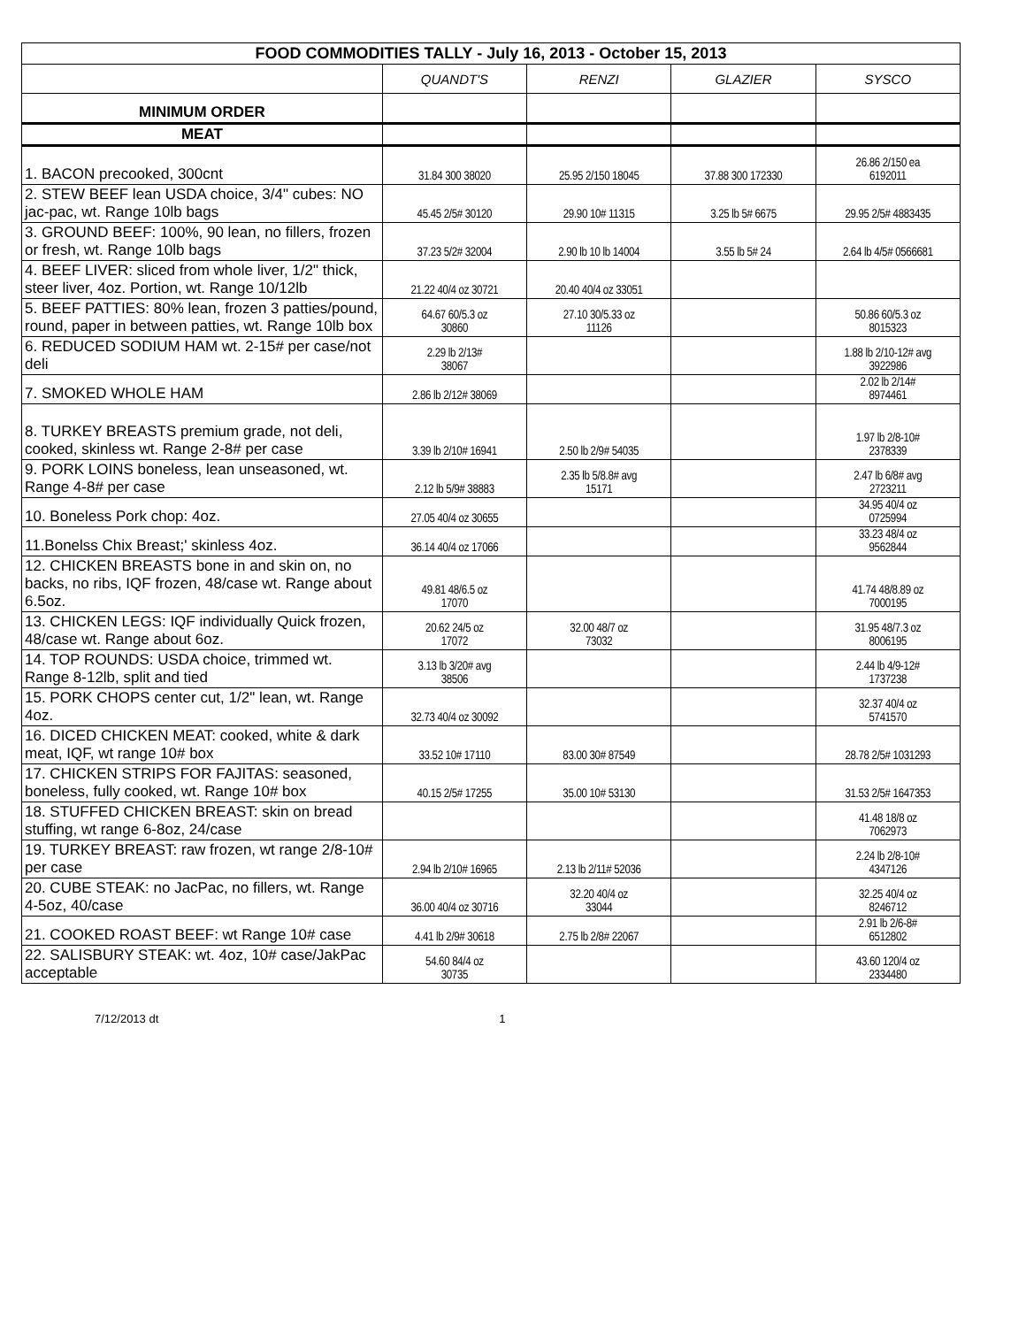| FOOD COMMODITIES TALLY - July 16, 2013 - October 15, 2013 | | | | |
| --- | --- | --- | --- | --- |
| | QUANDT'S | RENZI | GLAZIER | SYSCO |
| MINIMUM ORDER | | | | |
| MEAT | | | | |
| 1. BACON precooked, 300cnt | 31.84 300 38020 | 25.95 2/150 18045 | 37.88 300 172330 | 26.86 2/150 ea 6192011 |
| 2. STEW BEEF lean USDA choice, 3/4" cubes: NO jac-pac, wt. Range 10lb bags | 45.45 2/5# 30120 | 29.90 10# 11315 | 3.25 lb 5# 6675 | 29.95 2/5# 4883435 |
| 3. GROUND BEEF: 100%, 90 lean, no fillers, frozen or fresh, wt. Range 10lb bags | 37.23 5/2# 32004 | 2.90 lb 10 lb 14004 | 3.55 lb 5# 24 | 2.64 lb 4/5# 0566681 |
| 4. BEEF LIVER: sliced from whole liver, 1/2" thick, steer liver, 4oz. Portion, wt. Range 10/12lb | 21.22 40/4 oz 30721 | 20.40 40/4 oz 33051 | | |
| 5. BEEF PATTIES: 80% lean, frozen 3 patties/pound, round, paper in between patties, wt. Range 10lb box | 64.67 60/5.3 oz 30860 | 27.10 30/5.33 oz 11126 | | 50.86 60/5.3 oz 8015323 |
| 6. REDUCED SODIUM HAM wt. 2-15# per case/not deli | 2.29 lb 2/13# 38067 | | | 1.88 lb 2/10-12# avg 3922986 |
| 7. SMOKED WHOLE HAM | 2.86 lb 2/12# 38069 | | | 2.02 lb 2/14# 8974461 |
| 8. TURKEY BREASTS premium grade, not deli, cooked, skinless wt. Range 2-8# per case | 3.39 lb 2/10# 16941 | 2.50 lb 2/9# 54035 | | 1.97 lb 2/8-10# 2378339 |
| 9. PORK LOINS boneless, lean unseasoned, wt. Range 4-8# per case | 2.12 lb 5/9# 38883 | 2.35 lb 5/8.8# avg 15171 | | 2.47 lb 6/8# avg 2723211 |
| 10. Boneless Pork chop: 4oz. | 27.05 40/4 oz 30655 | | | 34.95 40/4 oz 0725994 |
| 11.Bonelss Chix Breast;' skinless 4oz. | 36.14 40/4 oz 17066 | | | 33.23 48/4 oz 9562844 |
| 12. CHICKEN BREASTS bone in and skin on, no backs, no ribs, IQF frozen, 48/case wt. Range about 6.5oz. | 49.81 48/6.5 oz 17070 | | | 41.74 48/8.89 oz 7000195 |
| 13. CHICKEN LEGS: IQF individually Quick frozen, 48/case wt. Range about 6oz. | 20.62 24/5 oz 17072 | 32.00 48/7 oz 73032 | | 31.95 48/7.3 oz 8006195 |
| 14. TOP ROUNDS: USDA choice, trimmed wt. Range 8-12lb, split and tied | 3.13 lb 3/20# avg 38506 | | | 2.44 lb 4/9-12# 1737238 |
| 15. PORK CHOPS center cut, 1/2" lean, wt. Range 4oz. | 32.73 40/4 oz 30092 | | | 32.37 40/4 oz 5741570 |
| 16. DICED CHICKEN MEAT: cooked, white & dark meat, IQF, wt range 10# box | 33.52 10# 17110 | 83.00 30# 87549 | | 28.78 2/5# 1031293 |
| 17. CHICKEN STRIPS FOR FAJITAS: seasoned, boneless, fully cooked, wt. Range 10# box | 40.15 2/5# 17255 | 35.00 10# 53130 | | 31.53 2/5# 1647353 |
| 18. STUFFED CHICKEN BREAST: skin on bread stuffing, wt range 6-8oz, 24/case | | | | 41.48 18/8 oz 7062973 |
| 19. TURKEY BREAST: raw frozen, wt range 2/8-10# per case | 2.94 lb 2/10# 16965 | 2.13 lb 2/11# 52036 | | 2.24 lb 2/8-10# 4347126 |
| 20. CUBE STEAK: no JacPac, no fillers, wt. Range 4-5oz, 40/case | 36.00 40/4 oz 30716 | 32.20 40/4 oz 33044 | | 32.25 40/4 oz 8246712 |
| 21. COOKED ROAST BEEF: wt Range 10# case | 4.41 lb 2/9# 30618 | 2.75 lb 2/8# 22067 | | 2.91 lb 2/6-8# 6512802 |
| 22. SALISBURY STEAK: wt. 4oz, 10# case/JakPac acceptable | 54.60 84/4 oz 30735 | | | 43.60 120/4 oz 2334480 |
7/12/2013 dt 1